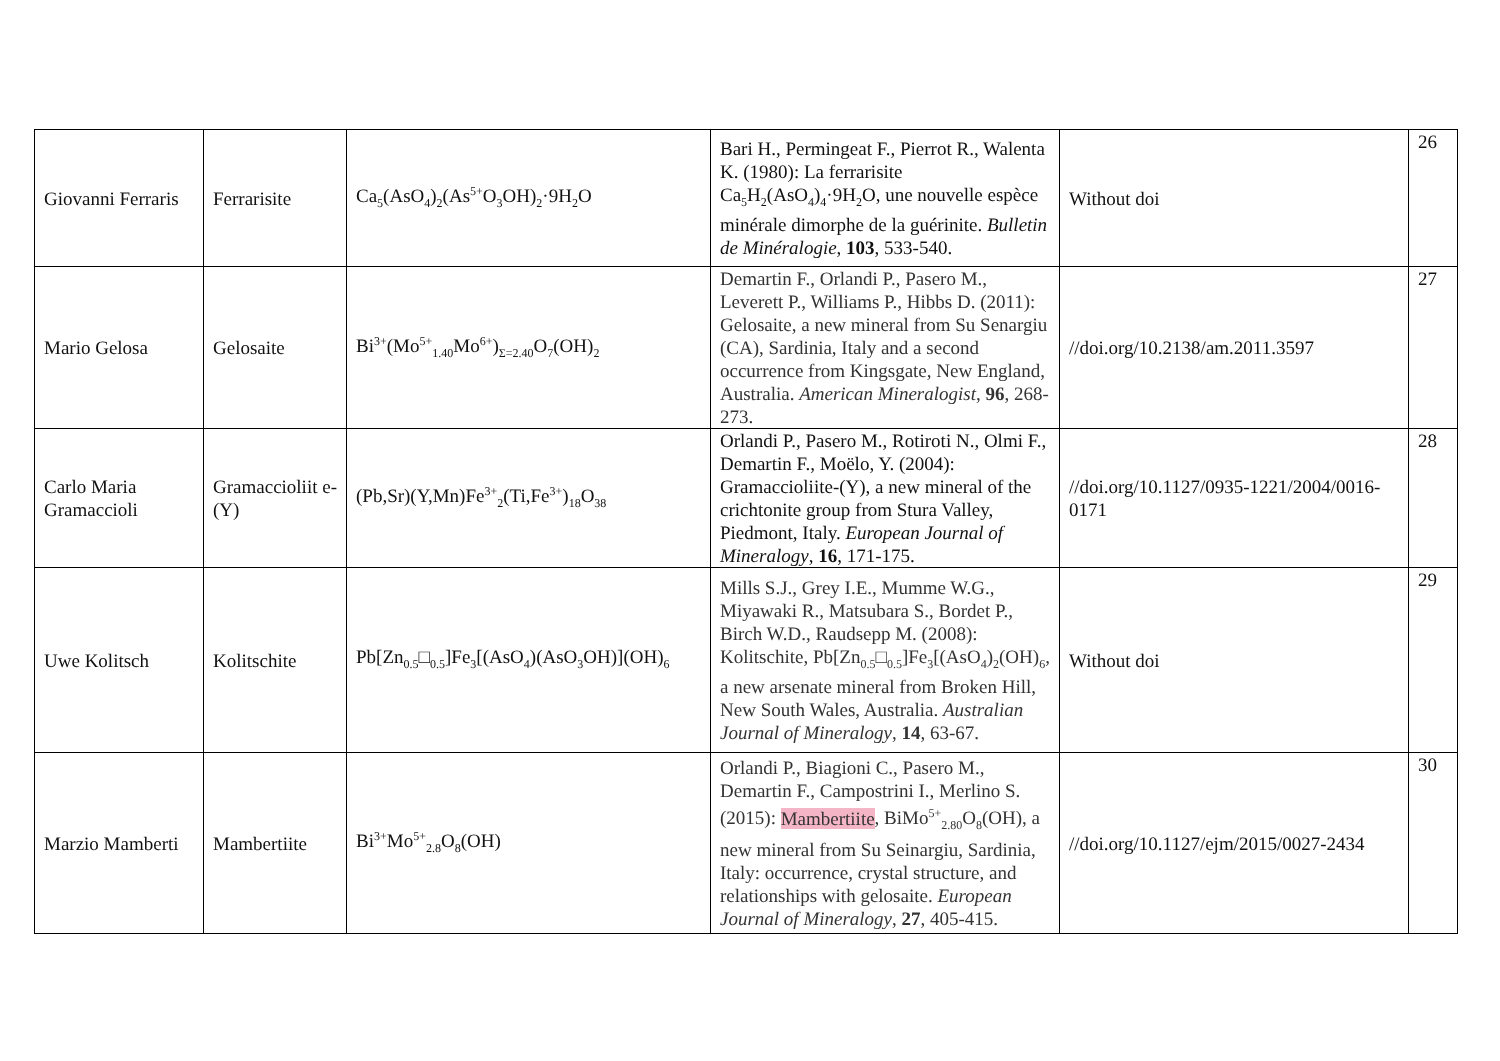| Giovanni Ferraris | Ferrarisite | Ca<sub>5</sub>(AsO<sub>4</sub>)<sub>2</sub>(As<sup>5+</sup>O<sub>3</sub>OH)<sub>2</sub>·9H<sub>2</sub>O | Bari H., Permingeat F., Pierrot R., Walenta K. (1980): La ferrarisite Ca<sub>5</sub>H<sub>2</sub>(AsO<sub>4</sub>)<sub>4</sub>·9H<sub>2</sub>O, une nouvelle espèce minérale dimorphe de la guérinite. Bulletin de Minéralogie , 103 , 533-540. | Without doi | 26 |
| Mario Gelosa | Gelosaite | Bi<sup>3+</sup>(Mo<sup>5+</sup><sub>1.40</sub>Mo<sup>6+</sup>)<sub>Σ=2.40</sub>O<sub>7</sub>(OH)<sub>2</sub> | Demartin F., Orlandi P., Pasero M., Leverett P., Williams P., Hibbs D. (2011): Gelosaite, a new mineral from Su Senargiu (CA), Sardinia, Italy and a second occurrence from Kingsgate, New England, Australia. American Mineralogist , 96 , 268-273. | //doi.org/10.2138/am.2011.3597 | 27 |
| Carlo Maria Gramaccioli | Gramaccioliit e-(Y) | (Pb,Sr)(Y,Mn)Fe<sup>3+</sup><sub>2</sub>(Ti,Fe<sup>3+</sup>)<sub>18</sub>O<sub>38</sub> | Orlandi P., Pasero M., Rotiroti N., Olmi F., Demartin F., Moëlo, Y. (2004): Gramaccioliite-(Y), a new mineral of the crichtonite group from Stura Valley, Piedmont, Italy. European Journal of Mineralogy , 16 , 171-175. | //doi.org/10.1127/0935-1221/2004/0016-0171 | 28 |
| Uwe Kolitsch | Kolitschite | Pb[Zn<sub>0.5</sub>□<sub>0.5</sub>]Fe<sub>3</sub>[(AsO<sub>4</sub>)(AsO<sub>3</sub>OH)](OH)<sub>6</sub> | Mills S.J., Grey I.E., Mumme W.G., Miyawaki R., Matsubara S., Bordet P., Birch W.D., Raudsepp M. (2008): Kolitschite, Pb[Zn<sub>0.5</sub>□<sub>0.5</sub>]Fe<sub>3</sub>[(AsO<sub>4</sub>)<sub>2</sub>(OH)<sub>6</sub>, a new arsenate mineral from Broken Hill, New South Wales, Australia. Australian Journal of Mineralogy , 14 , 63-67. | Without doi | 29 |
| Marzio Mamberti | Mambertiite | Bi<sup>3+</sup>Mo<sup>5+</sup><sub>2.8</sub>O<sub>8</sub>(OH) | Orlandi P., Biagioni C., Pasero M., Demartin F., Campostrini I., Merlino S. (2015): Mambertiite , BiMo<sup>5+</sup><sub>2.80</sub>O<sub>8</sub>(OH), a new mineral from Su Seinargiu, Sardinia, Italy: occurrence, crystal structure, and relationships with gelosaite. European Journal of Mineralogy , 27 , 405-415. | //doi.org/10.1127/ejm/2015/0027-2434 | 30 |